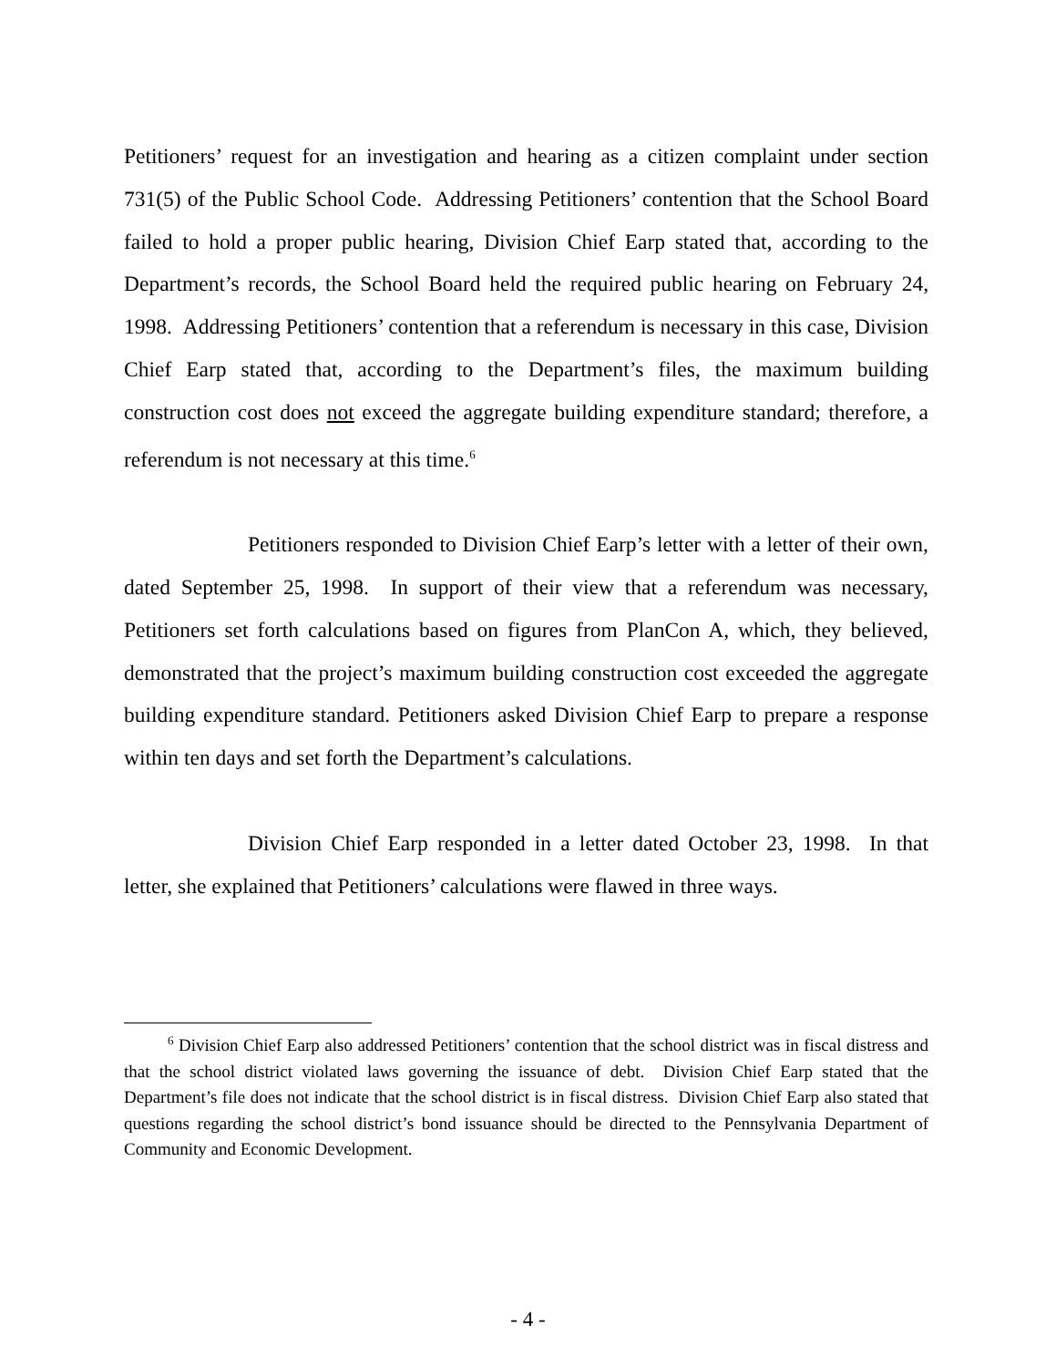Petitioners’ request for an investigation and hearing as a citizen complaint under section 731(5) of the Public School Code. Addressing Petitioners’ contention that the School Board failed to hold a proper public hearing, Division Chief Earp stated that, according to the Department’s records, the School Board held the required public hearing on February 24, 1998. Addressing Petitioners’ contention that a referendum is necessary in this case, Division Chief Earp stated that, according to the Department’s files, the maximum building construction cost does not exceed the aggregate building expenditure standard; therefore, a referendum is not necessary at this time.<sup>6</sup>
Petitioners responded to Division Chief Earp’s letter with a letter of their own, dated September 25, 1998. In support of their view that a referendum was necessary, Petitioners set forth calculations based on figures from PlanCon A, which, they believed, demonstrated that the project’s maximum building construction cost exceeded the aggregate building expenditure standard. Petitioners asked Division Chief Earp to prepare a response within ten days and set forth the Department’s calculations.
Division Chief Earp responded in a letter dated October 23, 1998. In that letter, she explained that Petitioners’ calculations were flawed in three ways.
<sup>6</sup> Division Chief Earp also addressed Petitioners’ contention that the school district was in fiscal distress and that the school district violated laws governing the issuance of debt. Division Chief Earp stated that the Department’s file does not indicate that the school district is in fiscal distress. Division Chief Earp also stated that questions regarding the school district’s bond issuance should be directed to the Pennsylvania Department of Community and Economic Development.
- 4 -